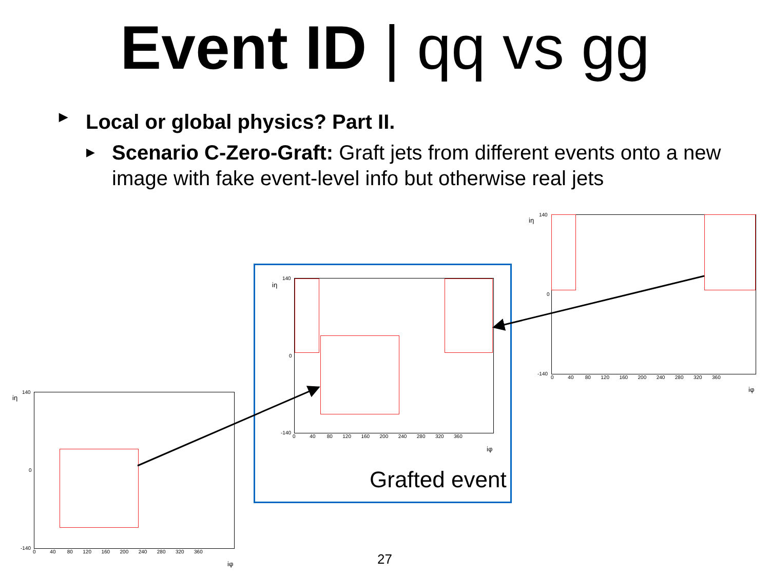Event ID | qq vs gg
▶ Local or global physics? Part II.
▶ Scenario C-Zero-Graft: Graft jets from different events onto a new image with fake event-level info but otherwise real jets
140
0
-140
0 40 80 120 160 200 240 280 320 360
iφ
iη
Grafted event
140
0
-140
0 40 80 120 160 200 240 280 320 360
iφ
iη
140
0
-140
0 40 80 120 160 200 240 280 320 360
iφ
iη
27